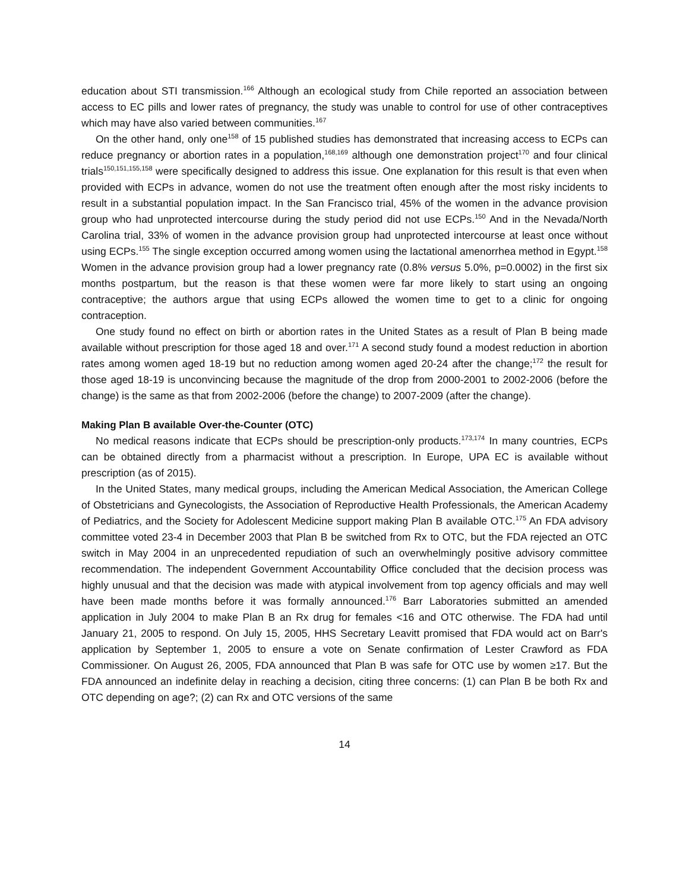education about STI transmission.<sup>166</sup> Although an ecological study from Chile reported an association between access to EC pills and lower rates of pregnancy, the study was unable to control for use of other contraceptives which may have also varied between communities.<sup>167</sup>
On the other hand, only one<sup>158</sup> of 15 published studies has demonstrated that increasing access to ECPs can reduce pregnancy or abortion rates in a population,<sup>168,169</sup> although one demonstration project<sup>170</sup> and four clinical trials<sup>150,151,155,158</sup> were specifically designed to address this issue. One explanation for this result is that even when provided with ECPs in advance, women do not use the treatment often enough after the most risky incidents to result in a substantial population impact. In the San Francisco trial, 45% of the women in the advance provision group who had unprotected intercourse during the study period did not use ECPs.<sup>150</sup> And in the Nevada/North Carolina trial, 33% of women in the advance provision group had unprotected intercourse at least once without using ECPs.<sup>155</sup> The single exception occurred among women using the lactational amenorrhea method in Egypt.<sup>158</sup> Women in the advance provision group had a lower pregnancy rate (0.8% versus 5.0%, p=0.0002) in the first six months postpartum, but the reason is that these women were far more likely to start using an ongoing contraceptive; the authors argue that using ECPs allowed the women time to get to a clinic for ongoing contraception.
One study found no effect on birth or abortion rates in the United States as a result of Plan B being made available without prescription for those aged 18 and over.<sup>171</sup> A second study found a modest reduction in abortion rates among women aged 18-19 but no reduction among women aged 20-24 after the change;<sup>172</sup> the result for those aged 18-19 is unconvincing because the magnitude of the drop from 2000-2001 to 2002-2006 (before the change) is the same as that from 2002-2006 (before the change) to 2007-2009 (after the change).
Making Plan B available Over-the-Counter (OTC)
No medical reasons indicate that ECPs should be prescription-only products.<sup>173,174</sup> In many countries, ECPs can be obtained directly from a pharmacist without a prescription. In Europe, UPA EC is available without prescription (as of 2015).
In the United States, many medical groups, including the American Medical Association, the American College of Obstetricians and Gynecologists, the Association of Reproductive Health Professionals, the American Academy of Pediatrics, and the Society for Adolescent Medicine support making Plan B available OTC.<sup>175</sup> An FDA advisory committee voted 23-4 in December 2003 that Plan B be switched from Rx to OTC, but the FDA rejected an OTC switch in May 2004 in an unprecedented repudiation of such an overwhelmingly positive advisory committee recommendation. The independent Government Accountability Office concluded that the decision process was highly unusual and that the decision was made with atypical involvement from top agency officials and may well have been made months before it was formally announced.<sup>176</sup> Barr Laboratories submitted an amended application in July 2004 to make Plan B an Rx drug for females <16 and OTC otherwise. The FDA had until January 21, 2005 to respond. On July 15, 2005, HHS Secretary Leavitt promised that FDA would act on Barr's application by September 1, 2005 to ensure a vote on Senate confirmation of Lester Crawford as FDA Commissioner. On August 26, 2005, FDA announced that Plan B was safe for OTC use by women ≥17. But the FDA announced an indefinite delay in reaching a decision, citing three concerns: (1) can Plan B be both Rx and OTC depending on age?; (2) can Rx and OTC versions of the same
14